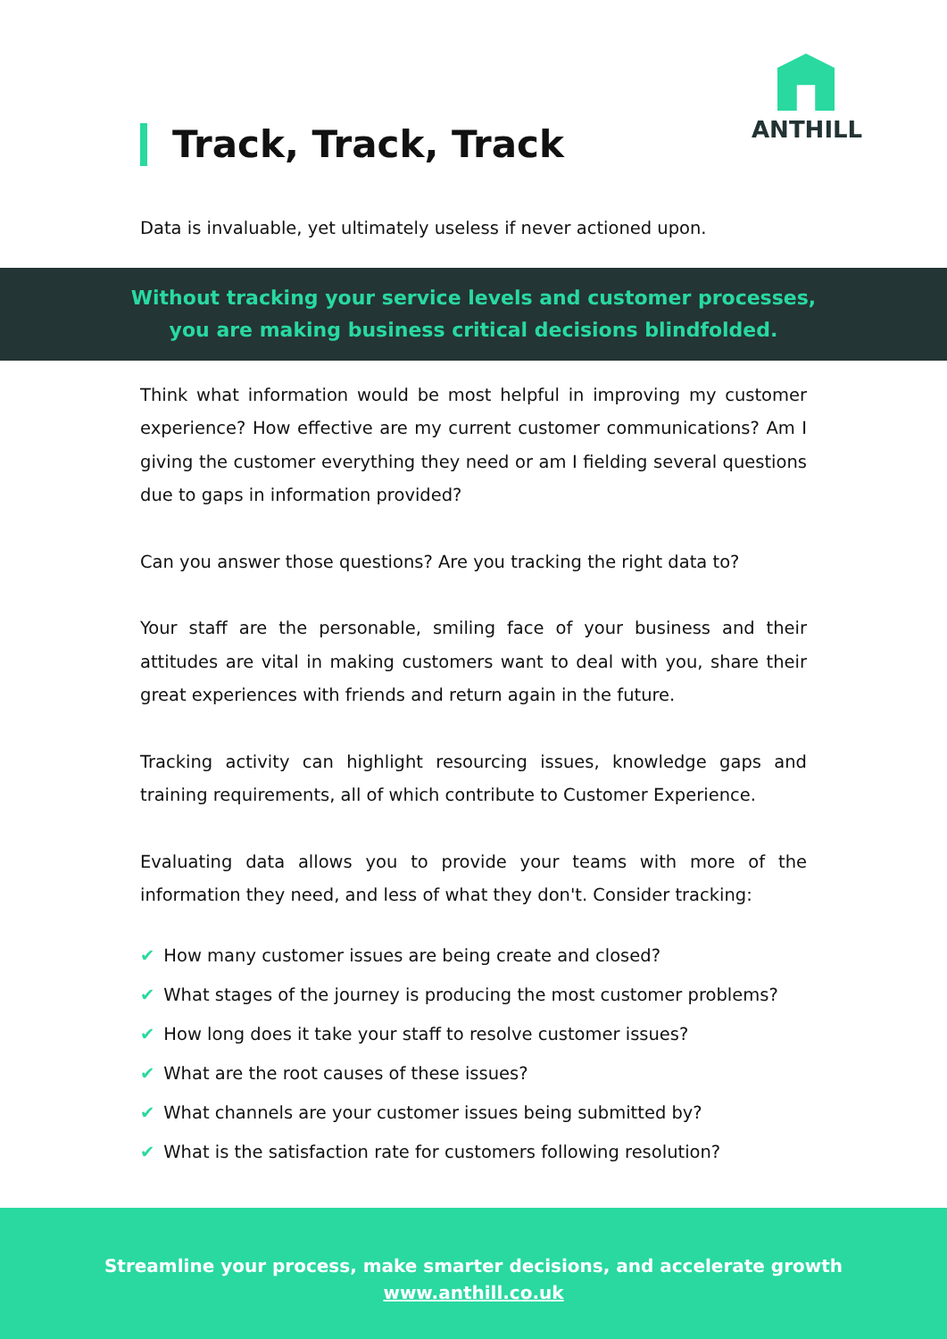Track, Track, Track
ANTHILL
Data is invaluable, yet ultimately useless if never actioned upon.
Without tracking your service levels and customer processes,
you are making business critical decisions blindfolded.
Think what information would be most helpful in improving my customer experience? How effective are my current customer communications? Am I giving the customer everything they need or am I fielding several questions due to gaps in information provided?
Can you answer those questions? Are you tracking the right data to?
Your staff are the personable, smiling face of your business and their attitudes are vital in making customers want to deal with you, share their great experiences with friends and return again in the future.
Tracking activity can highlight resourcing issues, knowledge gaps and training requirements, all of which contribute to Customer Experience.
Evaluating data allows you to provide your teams with more of the information they need, and less of what they don't. Consider tracking:
✔ How many customer issues are being create and closed?
✔ What stages of the journey is producing the most customer problems?
✔ How long does it take your staff to resolve customer issues?
✔ What are the root causes of these issues?
✔ What channels are your customer issues being submitted by?
✔ What is the satisfaction rate for customers following resolution?
Streamline your process, make smarter decisions, and accelerate growth
www.anthill.co.uk